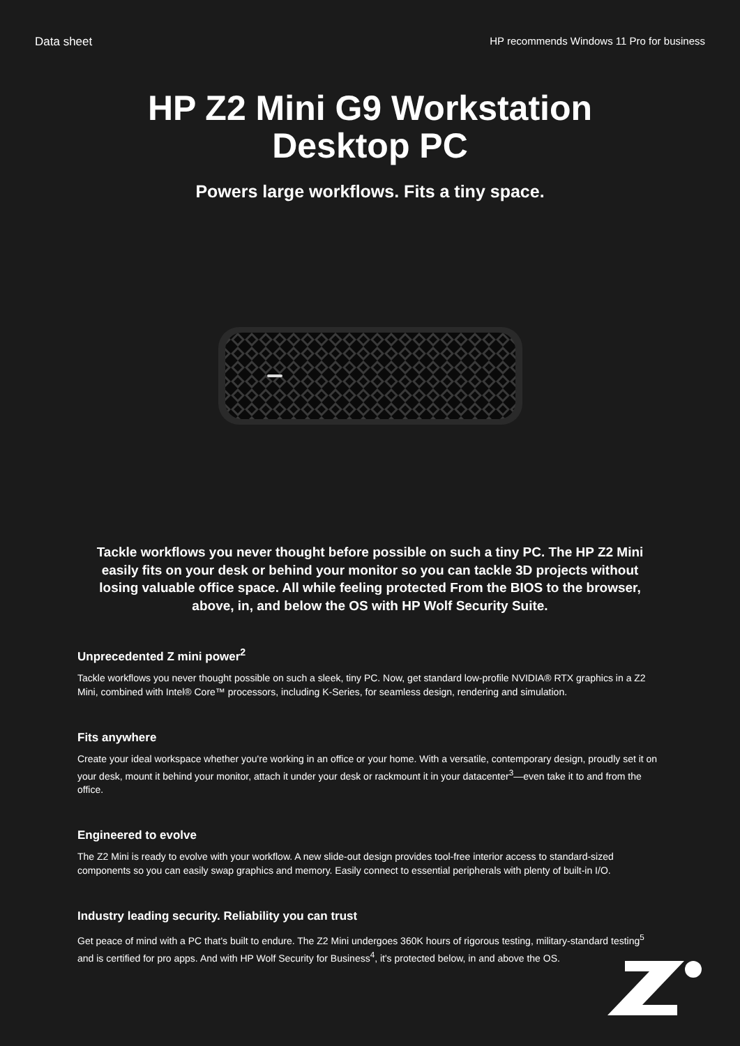Data sheet HP recommends Windows 11 Pro for business
HP Z2 Mini G9 Workstation
Desktop PC
Powers large workflows. Fits a tiny space.
Tackle workflows you never thought before possible on such a tiny PC. The HP Z2 Mini easily fits on your desk or behind your monitor so you can tackle 3D projects without losing valuable office space. All while feeling protected From the BIOS to the browser, above, in, and below the OS with HP Wolf Security Suite.
Unprecedented Z mini power<sup>2</sup>
Tackle workflows you never thought possible on such a sleek, tiny PC. Now, get standard low-profile NVIDIA® RTX graphics in a Z2 Mini, combined with Intel® Core™ processors, including K-Series, for seamless design, rendering and simulation.
Fits anywhere
Create your ideal workspace whether you're working in an office or your home. With a versatile, contemporary design, proudly set it on your desk, mount it behind your monitor, attach it under your desk or rackmount it in your datacenter<sup>3</sup>—even take it to and from the office.
Engineered to evolve
The Z2 Mini is ready to evolve with your workflow. A new slide-out design provides tool-free interior access to standard-sized components so you can easily swap graphics and memory. Easily connect to essential peripherals with plenty of built-in I/O.
Industry leading security. Reliability you can trust
Get peace of mind with a PC that's built to endure. The Z2 Mini undergoes 360K hours of rigorous testing, military-standard testing<sup>5</sup> and is certified for pro apps. And with HP Wolf Security for Business<sup>4</sup>, it's protected below, in and above the OS.